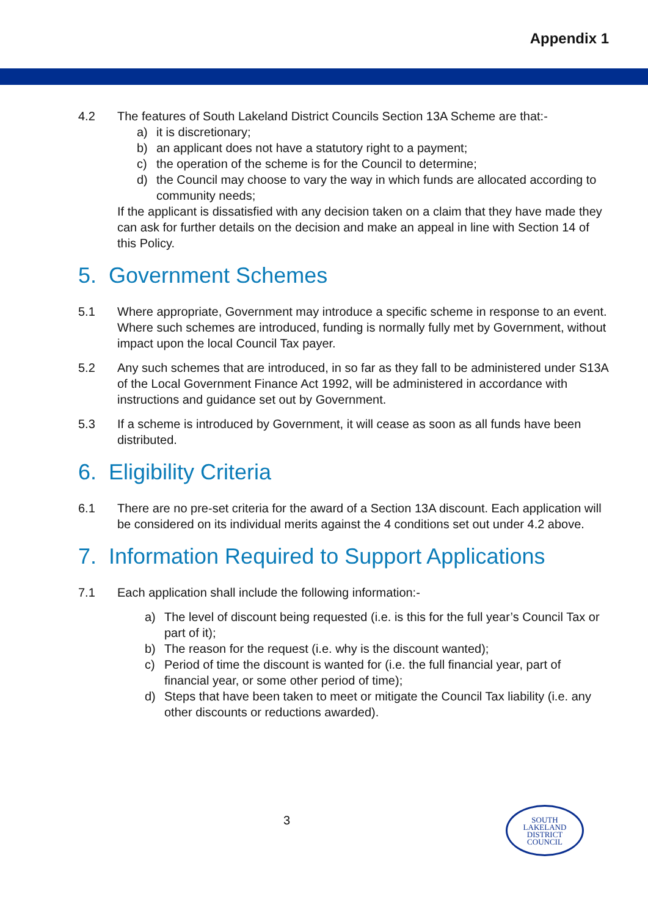Appendix 1
4.2 The features of South Lakeland District Councils Section 13A Scheme are that:-
a) it is discretionary;
b) an applicant does not have a statutory right to a payment;
c) the operation of the scheme is for the Council to determine;
d) the Council may choose to vary the way in which funds are allocated according to community needs;
If the applicant is dissatisfied with any decision taken on a claim that they have made they can ask for further details on the decision and make an appeal in line with Section 14 of this Policy.
5. Government Schemes
5.1 Where appropriate, Government may introduce a specific scheme in response to an event. Where such schemes are introduced, funding is normally fully met by Government, without impact upon the local Council Tax payer.
5.2 Any such schemes that are introduced, in so far as they fall to be administered under S13A of the Local Government Finance Act 1992, will be administered in accordance with instructions and guidance set out by Government.
5.3 If a scheme is introduced by Government, it will cease as soon as all funds have been distributed.
6. Eligibility Criteria
6.1 There are no pre-set criteria for the award of a Section 13A discount. Each application will be considered on its individual merits against the 4 conditions set out under 4.2 above.
7. Information Required to Support Applications
7.1 Each application shall include the following information:-
a) The level of discount being requested (i.e. is this for the full year’s Council Tax or part of it);
b) The reason for the request (i.e. why is the discount wanted);
c) Period of time the discount is wanted for (i.e. the full financial year, part of financial year, or some other period of time);
d) Steps that have been taken to meet or mitigate the Council Tax liability (i.e. any other discounts or reductions awarded).
3
SOUTH
LAKELAND
DISTRICT
COUNCIL